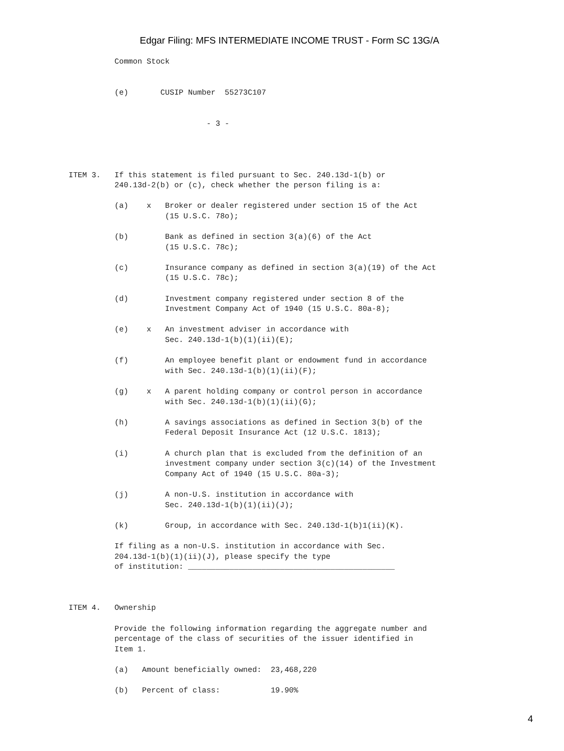Edgar Filing: MFS INTERMEDIATE INCOME TRUST - Form SC 13G/A
          Common Stock


          (e)       CUSIP Number  55273C107


                              - 3 -




ITEM 3.   If this statement is filed pursuant to Sec. 240.13d-1(b) or
          240.13d-2(b) or (c), check whether the person filing is a:

          (a)    x   Broker or dealer registered under section 15 of the Act
                     (15 U.S.C. 78o);

          (b)        Bank as defined in section 3(a)(6) of the Act
                     (15 U.S.C. 78c);

          (c)        Insurance company as defined in section 3(a)(19) of the Act
                     (15 U.S.C. 78c);

          (d)        Investment company registered under section 8 of the
                     Investment Company Act of 1940 (15 U.S.C. 80a-8);

          (e)    x   An investment adviser in accordance with
                     Sec. 240.13d-1(b)(1)(ii)(E);

          (f)        An employee benefit plant or endowment fund in accordance
                     with Sec. 240.13d-1(b)(1)(ii)(F);

          (g)    x   A parent holding company or control person in accordance
                     with Sec. 240.13d-1(b)(1)(ii)(G);

          (h)        A savings associations as defined in Section 3(b) of the
                     Federal Deposit Insurance Act (12 U.S.C. 1813);

          (i)        A church plan that is excluded from the definition of an
                     investment company under section 3(c)(14) of the Investment
                     Company Act of 1940 (15 U.S.C. 80a-3);

          (j)        A non-U.S. institution in accordance with
                     Sec. 240.13d-1(b)(1)(ii)(J);

          (k)        Group, in accordance with Sec. 240.13d-1(b)1(ii)(K).

          If filing as a non-U.S. institution in accordance with Sec.
          204.13d-1(b)(1)(ii)(J), please specify the type
          of institution: _____________________________________________



ITEM 4.   Ownership

          Provide the following information regarding the aggregate number and
          percentage of the class of securities of the issuer identified in
          Item 1.

          (a)   Amount beneficially owned:  23,468,220

          (b)   Percent of class:           19.90%
4